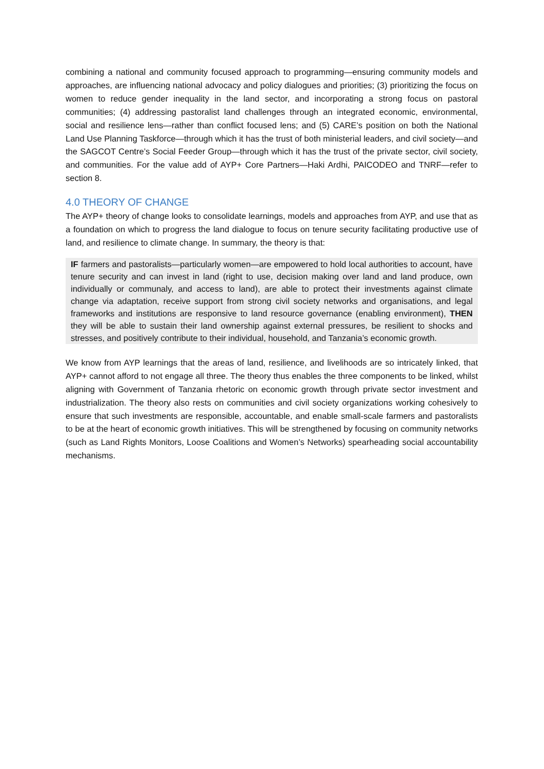combining a national and community focused approach to programming—ensuring community models and approaches, are influencing national advocacy and policy dialogues and priorities; (3) prioritizing the focus on women to reduce gender inequality in the land sector, and incorporating a strong focus on pastoral communities; (4) addressing pastoralist land challenges through an integrated economic, environmental, social and resilience lens—rather than conflict focused lens; and (5) CARE’s position on both the National Land Use Planning Taskforce—through which it has the trust of both ministerial leaders, and civil society—and the SAGCOT Centre’s Social Feeder Group—through which it has the trust of the private sector, civil society, and communities. For the value add of AYP+ Core Partners—Haki Ardhi, PAICODEO and TNRF—refer to section 8.
4.0 THEORY OF CHANGE
The AYP+ theory of change looks to consolidate learnings, models and approaches from AYP, and use that as a foundation on which to progress the land dialogue to focus on tenure security facilitating productive use of land, and resilience to climate change. In summary, the theory is that:
IF farmers and pastoralists—particularly women—are empowered to hold local authorities to account, have tenure security and can invest in land (right to use, decision making over land and land produce, own individually or communaly, and access to land), are able to protect their investments against climate change via adaptation, receive support from strong civil society networks and organisations, and legal frameworks and institutions are responsive to land resource governance (enabling environment), THEN they will be able to sustain their land ownership against external pressures, be resilient to shocks and stresses, and positively contribute to their individual, household, and Tanzania’s economic growth.
We know from AYP learnings that the areas of land, resilience, and livelihoods are so intricately linked, that AYP+ cannot afford to not engage all three. The theory thus enables the three components to be linked, whilst aligning with Government of Tanzania rhetoric on economic growth through private sector investment and industrialization. The theory also rests on communities and civil society organizations working cohesively to ensure that such investments are responsible, accountable, and enable small-scale farmers and pastoralists to be at the heart of economic growth initiatives. This will be strengthened by focusing on community networks (such as Land Rights Monitors, Loose Coalitions and Women’s Networks) spearheading social accountability mechanisms.